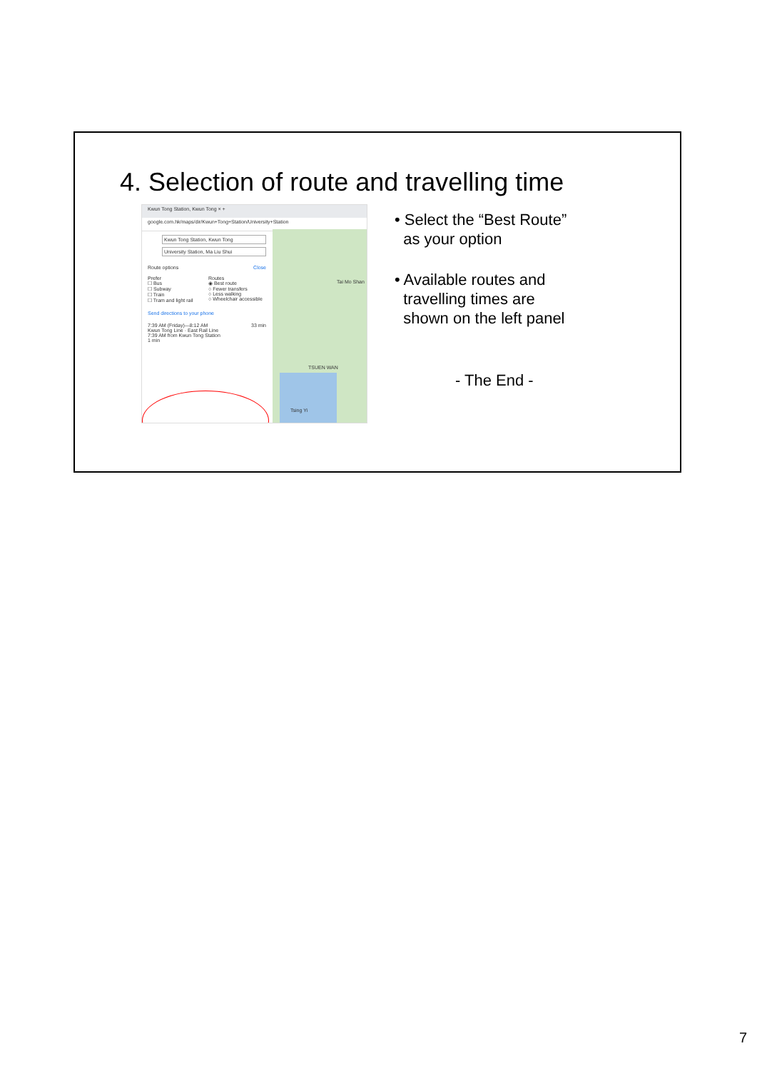4. Selection of route and travelling time
Kwun Tong Station, Kwun Tong × +
google.com.hk/maps/dir/Kwun+Tong+Station/University+Station
Kwun Tong Station, Kwun Tong
University Station, Ma Liu Shui
Route options Close
Prefer
☐ Bus
☐ Subway
☐ Train
☐ Tram and light rail
Routes
◉ Best route
○ Fewer transfers
○ Less walking
○ Wheelchair accessible
Send directions to your phone
7:39 AM (Friday)—8:12 AM 33 min
Kwun Tong Line · East Rail Line
7:39 AM from Kwun Tong Station
1 min
Tai Mo Shan
TSUEN WAN
Tsing Yi
• Select the “Best Route”
as your option
• Available routes and
travelling times are
shown on the left panel
- The End -
7